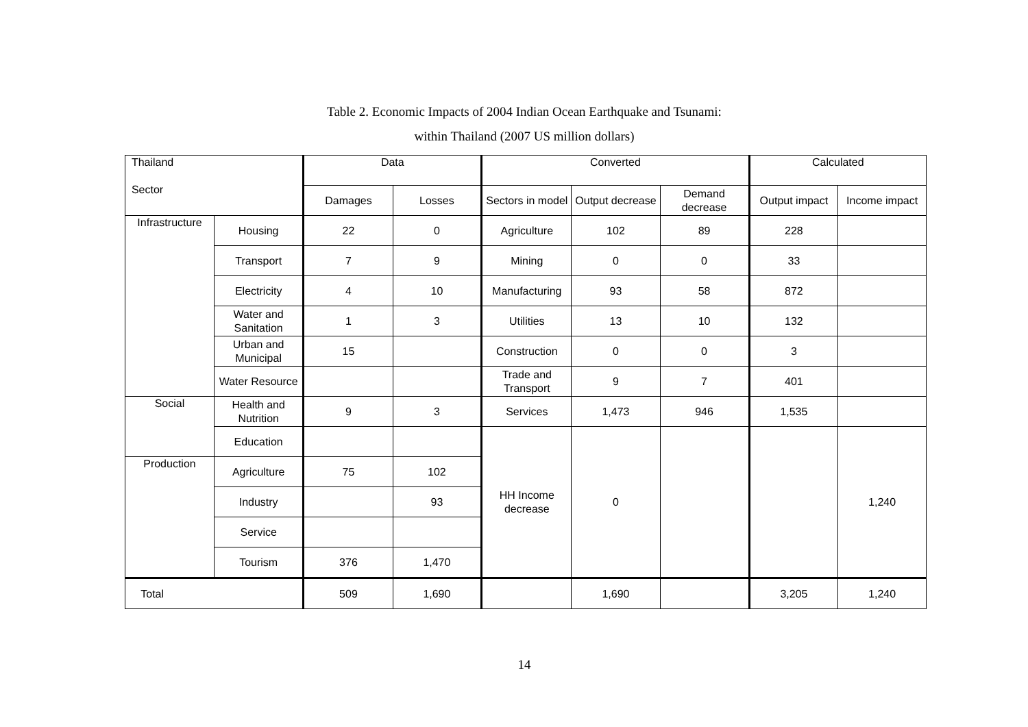Table 2. Economic Impacts of 2004 Indian Ocean Earthquake and Tsunami:
within Thailand (2007 US million dollars)
| Thailand Sector | | Data | | Converted | | | Calculated | |
| --- | --- | --- | --- | --- | --- | --- | --- | --- |
| | | Damages | Losses | Sectors in model | Output decrease | Demand decrease | Output impact | Income impact |
| Infrastructure | Housing | 22 | 0 | Agriculture | 102 | 89 | 228 | |
| | Transport | 7 | 9 | Mining | 0 | 0 | 33 | |
| | Electricity | 4 | 10 | Manufacturing | 93 | 58 | 872 | |
| | Water and Sanitation | 1 | 3 | Utilities | 13 | 10 | 132 | |
| | Urban and Municipal | 15 | | Construction | 0 | 0 | 3 | |
| | Water Resource | | | Trade and Transport | 9 | 7 | 401 | |
| Social | Health and Nutrition | 9 | 3 | Services | 1,473 | 946 | 1,535 | |
| | Education | | | HH Income decrease | 0 | | | 1,240 |
| Production | Agriculture | 75 | 102 | | | | | |
| | Industry | | 93 | | | | | |
| | Service | | | | | | | |
| | Tourism | 376 | 1,470 | | | | | |
| Total | | 509 | 1,690 | | 1,690 | | 3,205 | 1,240 |
14